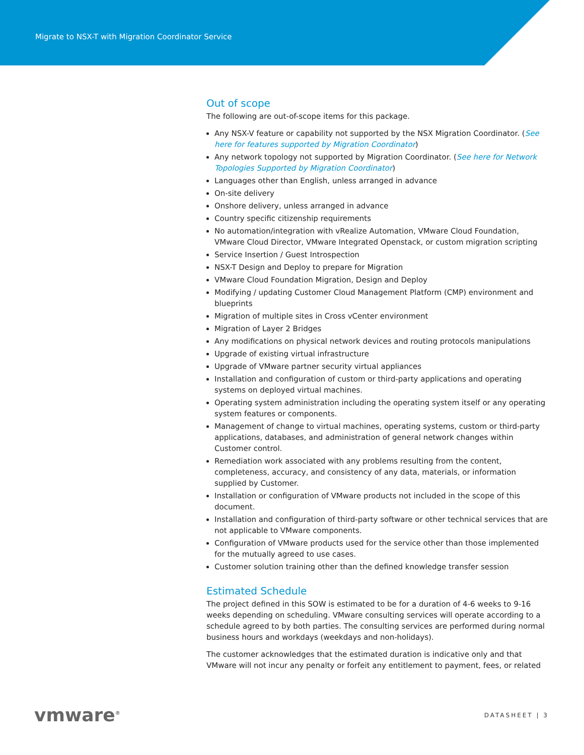Migrate to NSX-T with Migration Coordinator Service
Out of scope
The following are out-of-scope items for this package.
Any NSX-V feature or capability not supported by the NSX Migration Coordinator. (See here for features supported by Migration Coordinator)
Any network topology not supported by Migration Coordinator. (See here for Network Topologies Supported by Migration Coordinator)
Languages other than English, unless arranged in advance
On-site delivery
Onshore delivery, unless arranged in advance
Country specific citizenship requirements
No automation/integration with vRealize Automation, VMware Cloud Foundation, VMware Cloud Director, VMware Integrated Openstack, or custom migration scripting
Service Insertion / Guest Introspection
NSX-T Design and Deploy to prepare for Migration
VMware Cloud Foundation Migration, Design and Deploy
Modifying / updating Customer Cloud Management Platform (CMP) environment and blueprints
Migration of multiple sites in Cross vCenter environment
Migration of Layer 2 Bridges
Any modifications on physical network devices and routing protocols manipulations
Upgrade of existing virtual infrastructure
Upgrade of VMware partner security virtual appliances
Installation and configuration of custom or third-party applications and operating systems on deployed virtual machines.
Operating system administration including the operating system itself or any operating system features or components.
Management of change to virtual machines, operating systems, custom or third-party applications, databases, and administration of general network changes within Customer control.
Remediation work associated with any problems resulting from the content, completeness, accuracy, and consistency of any data, materials, or information supplied by Customer.
Installation or configuration of VMware products not included in the scope of this document.
Installation and configuration of third-party software or other technical services that are not applicable to VMware components.
Configuration of VMware products used for the service other than those implemented for the mutually agreed to use cases.
Customer solution training other than the defined knowledge transfer session
Estimated Schedule
The project defined in this SOW is estimated to be for a duration of 4-6 weeks to 9-16 weeks depending on scheduling. VMware consulting services will operate according to a schedule agreed to by both parties. The consulting services are performed during normal business hours and workdays (weekdays and non-holidays).
The customer acknowledges that the estimated duration is indicative only and that VMware will not incur any penalty or forfeit any entitlement to payment, fees, or related
vmware<sup>®</sup>
DATASHEET | 3